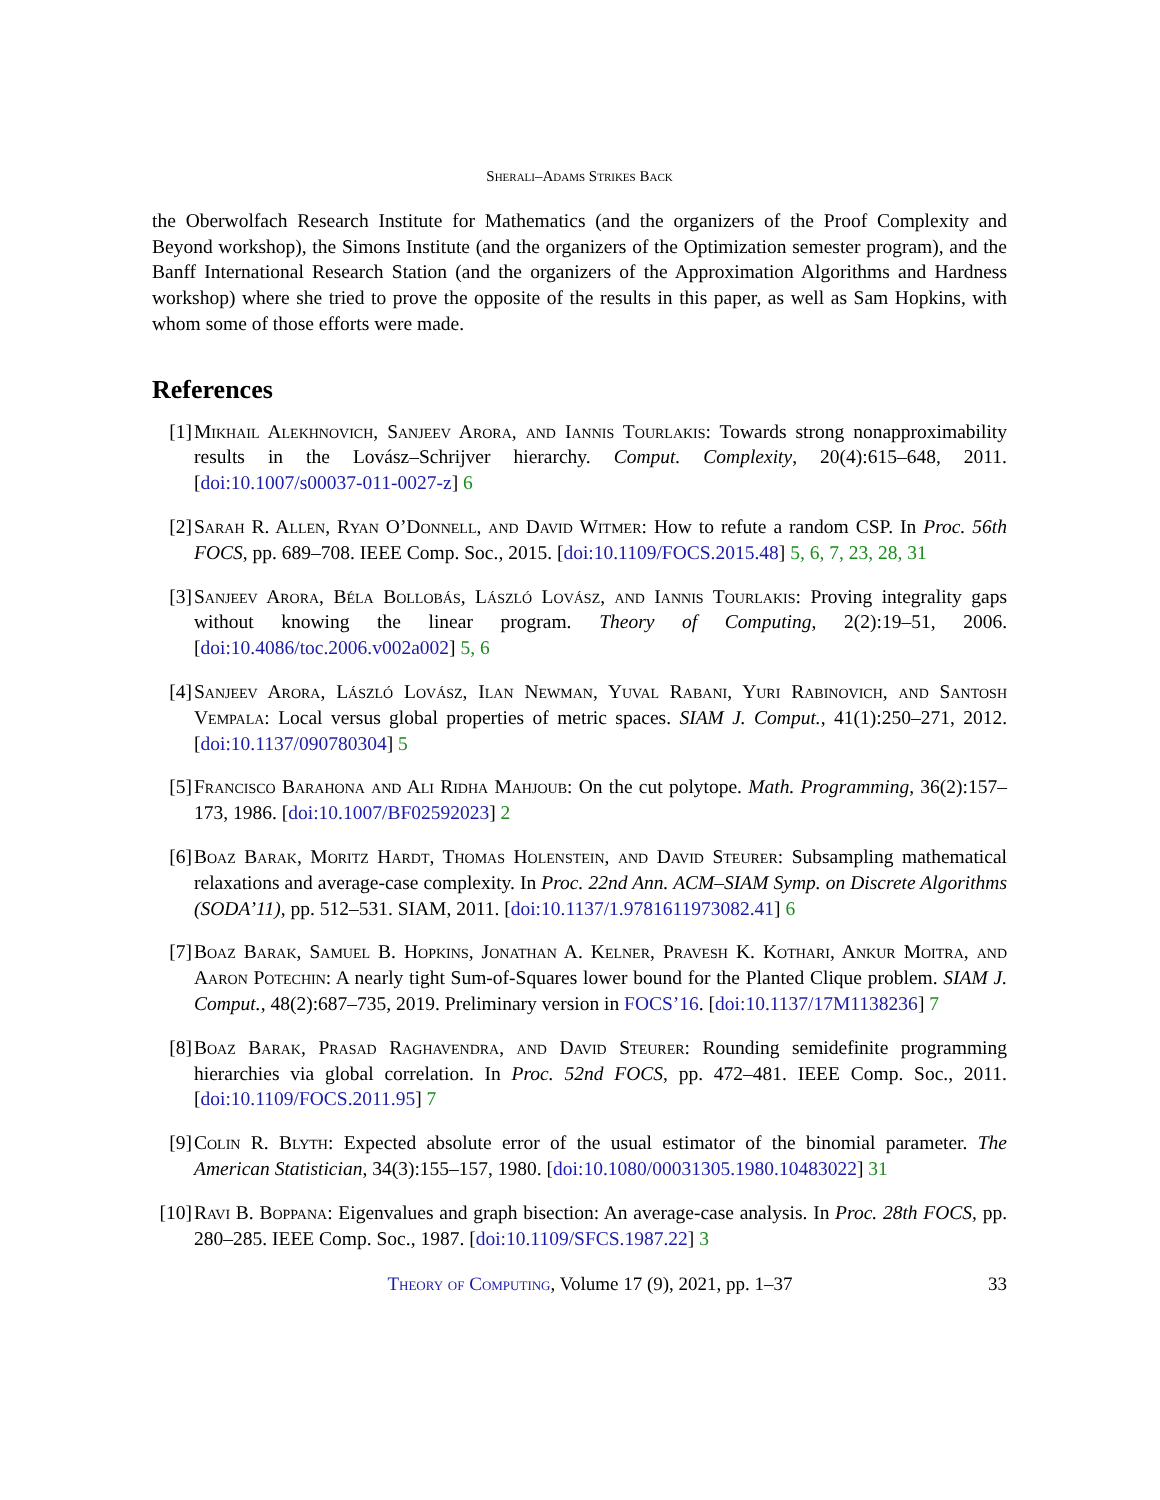Sherali–Adams Strikes Back
the Oberwolfach Research Institute for Mathematics (and the organizers of the Proof Complexity and Beyond workshop), the Simons Institute (and the organizers of the Optimization semester program), and the Banff International Research Station (and the organizers of the Approximation Algorithms and Hardness workshop) where she tried to prove the opposite of the results in this paper, as well as Sam Hopkins, with whom some of those efforts were made.
References
[1] Mikhail Alekhnovich, Sanjeev Arora, and Iannis Tourlakis: Towards strong nonapproximability results in the Lovász–Schrijver hierarchy. Comput. Complexity, 20(4):615–648, 2011. [doi:10.1007/s00037-011-0027-z] 6
[2] Sarah R. Allen, Ryan O’Donnell, and David Witmer: How to refute a random CSP. In Proc. 56th FOCS, pp. 689–708. IEEE Comp. Soc., 2015. [doi:10.1109/FOCS.2015.48] 5, 6, 7, 23, 28, 31
[3] Sanjeev Arora, Béla Bollobás, László Lovász, and Iannis Tourlakis: Proving integrality gaps without knowing the linear program. Theory of Computing, 2(2):19–51, 2006. [doi:10.4086/toc.2006.v002a002] 5, 6
[4] Sanjeev Arora, László Lovász, Ilan Newman, Yuval Rabani, Yuri Rabinovich, and Santosh Vempala: Local versus global properties of metric spaces. SIAM J. Comput., 41(1):250–271, 2012. [doi:10.1137/090780304] 5
[5] Francisco Barahona and Ali Ridha Mahjoub: On the cut polytope. Math. Programming, 36(2):157–173, 1986. [doi:10.1007/BF02592023] 2
[6] Boaz Barak, Moritz Hardt, Thomas Holenstein, and David Steurer: Subsampling mathematical relaxations and average-case complexity. In Proc. 22nd Ann. ACM–SIAM Symp. on Discrete Algorithms (SODA’11), pp. 512–531. SIAM, 2011. [doi:10.1137/1.9781611973082.41] 6
[7] Boaz Barak, Samuel B. Hopkins, Jonathan A. Kelner, Pravesh K. Kothari, Ankur Moitra, and Aaron Potechin: A nearly tight Sum-of-Squares lower bound for the Planted Clique problem. SIAM J. Comput., 48(2):687–735, 2019. Preliminary version in FOCS’16. [doi:10.1137/17M1138236] 7
[8] Boaz Barak, Prasad Raghavendra, and David Steurer: Rounding semidefinite programming hierarchies via global correlation. In Proc. 52nd FOCS, pp. 472–481. IEEE Comp. Soc., 2011. [doi:10.1109/FOCS.2011.95] 7
[9] Colin R. Blyth: Expected absolute error of the usual estimator of the binomial parameter. The American Statistician, 34(3):155–157, 1980. [doi:10.1080/00031305.1980.10483022] 31
[10]
Ravi B. Boppana: Eigenvalues and graph bisection: An average-case analysis. In Proc. 28th FOCS, pp. 280–285. IEEE Comp. Soc., 1987. [doi:10.1109/SFCS.1987.22] 3
Theory of Computing, Volume 17 (9), 2021, pp. 1–37 33